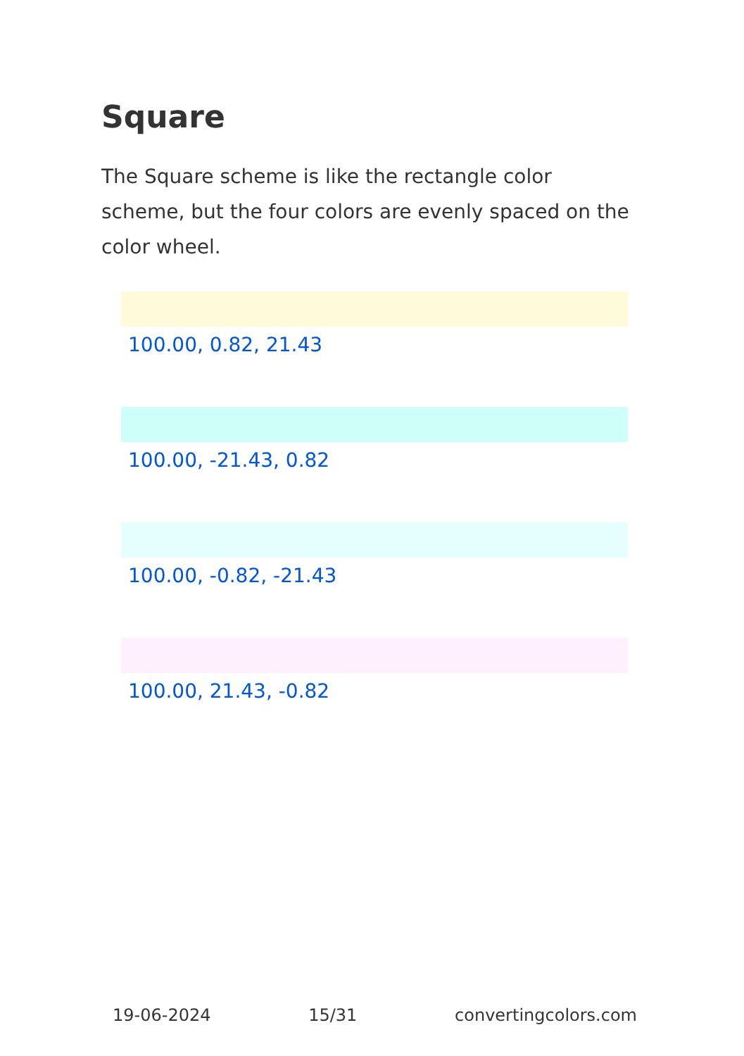Square
The Square scheme is like the rectangle color scheme, but the four colors are evenly spaced on the color wheel.
100.00, 0.82, 21.43
100.00, -21.43, 0.82
100.00, -0.82, -21.43
100.00, 21.43, -0.82
19-06-2024 15/31 convertingcolors.com